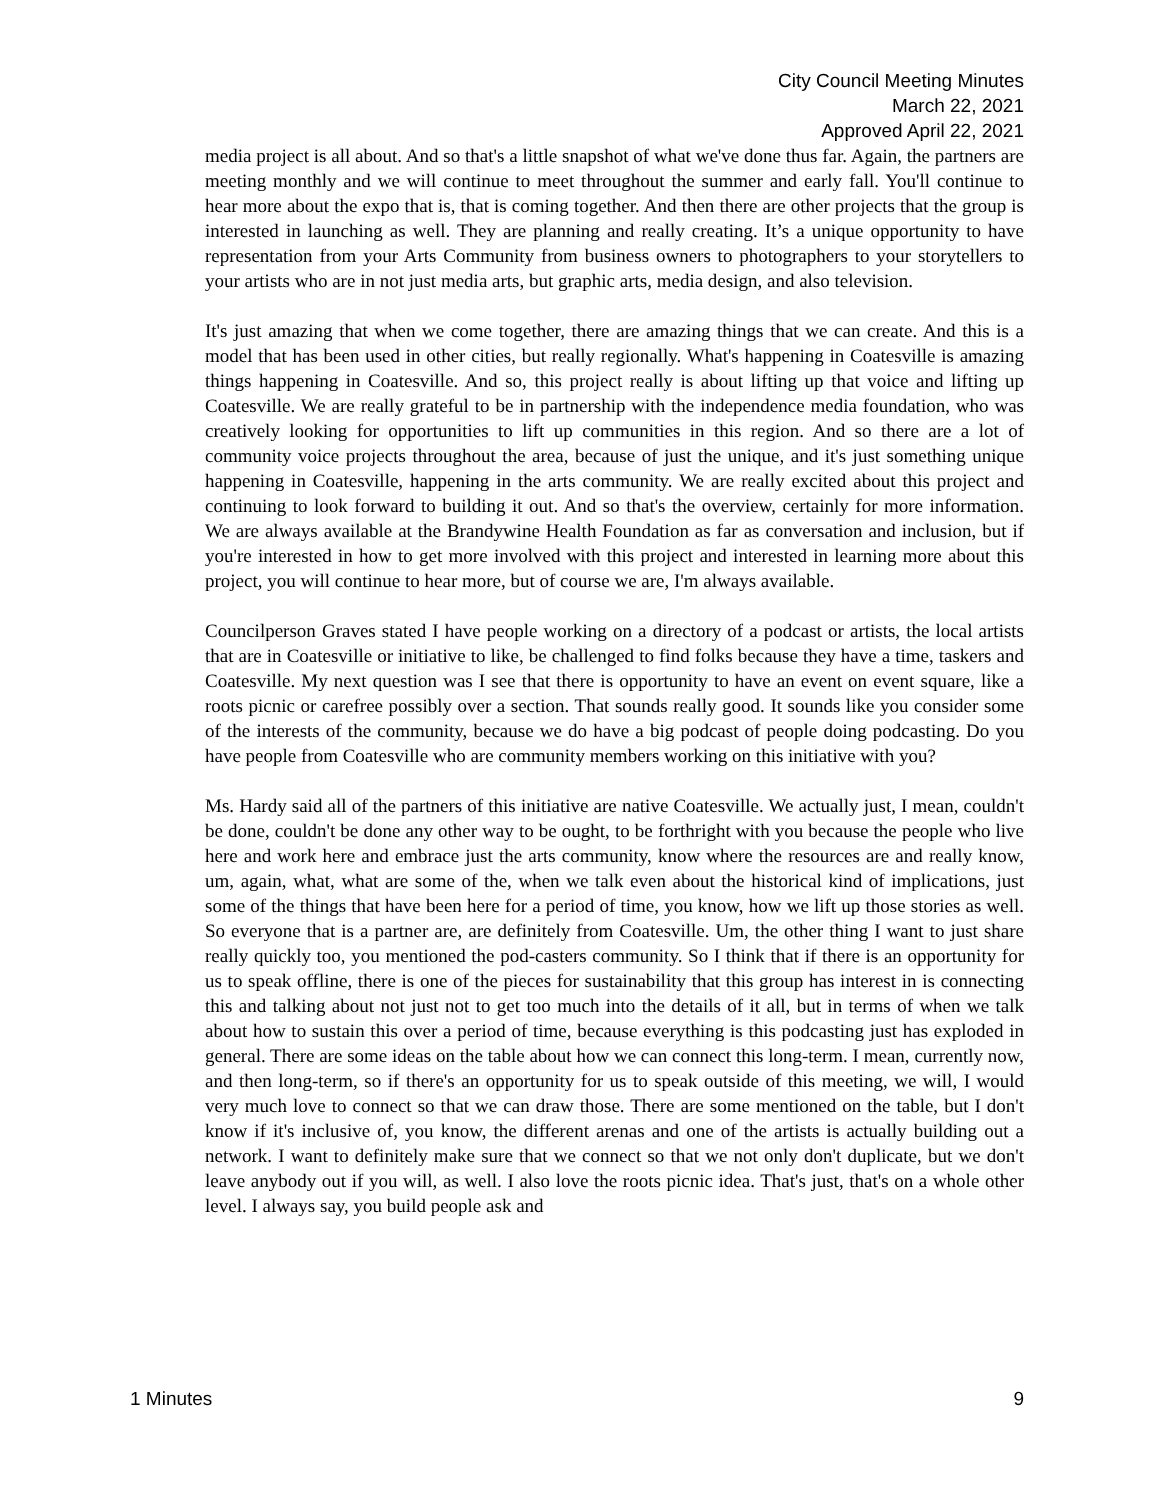City Council Meeting Minutes
March 22, 2021
Approved April 22, 2021
media project is all about. And so that's a little snapshot of what we've done thus far. Again, the partners are meeting monthly and we will continue to meet throughout the summer and early fall. You'll continue to hear more about the expo that is, that is coming together. And then there are other projects that the group is interested in launching as well. They are planning and really creating. It’s a unique opportunity to have representation from your Arts Community from business owners to photographers to your storytellers to your artists who are in not just media arts, but graphic arts, media design, and also television.
It's just amazing that when we come together, there are amazing things that we can create. And this is a model that has been used in other cities, but really regionally. What's happening in Coatesville is amazing things happening in Coatesville. And so, this project really is about lifting up that voice and lifting up Coatesville. We are really grateful to be in partnership with the independence media foundation, who was creatively looking for opportunities to lift up communities in this region. And so there are a lot of community voice projects throughout the area, because of just the unique, and it's just something unique happening in Coatesville, happening in the arts community. We are really excited about this project and continuing to look forward to building it out. And so that's the overview, certainly for more information. We are always available at the Brandywine Health Foundation as far as conversation and inclusion, but if you're interested in how to get more involved with this project and interested in learning more about this project, you will continue to hear more, but of course we are, I'm always available.
Councilperson Graves stated I have people working on a directory of a podcast or artists, the local artists that are in Coatesville or initiative to like, be challenged to find folks because they have a time, taskers and Coatesville. My next question was I see that there is opportunity to have an event on event square, like a roots picnic or carefree possibly over a section. That sounds really good. It sounds like you consider some of the interests of the community, because we do have a big podcast of people doing podcasting. Do you have people from Coatesville who are community members working on this initiative with you?
Ms. Hardy said all of the partners of this initiative are native Coatesville. We actually just, I mean, couldn't be done, couldn't be done any other way to be ought, to be forthright with you because the people who live here and work here and embrace just the arts community, know where the resources are and really know, um, again, what, what are some of the, when we talk even about the historical kind of implications, just some of the things that have been here for a period of time, you know, how we lift up those stories as well. So everyone that is a partner are, are definitely from Coatesville. Um, the other thing I want to just share really quickly too, you mentioned the pod-casters community. So I think that if there is an opportunity for us to speak offline, there is one of the pieces for sustainability that this group has interest in is connecting this and talking about not just not to get too much into the details of it all, but in terms of when we talk about how to sustain this over a period of time, because everything is this podcasting just has exploded in general. There are some ideas on the table about how we can connect this long-term. I mean, currently now, and then long-term, so if there's an opportunity for us to speak outside of this meeting, we will, I would very much love to connect so that we can draw those. There are some mentioned on the table, but I don't know if it's inclusive of, you know, the different arenas and one of the artists is actually building out a network. I want to definitely make sure that we connect so that we not only don't duplicate, but we don't leave anybody out if you will, as well. I also love the roots picnic idea. That's just, that's on a whole other level. I always say, you build people ask and
1 Minutes 9